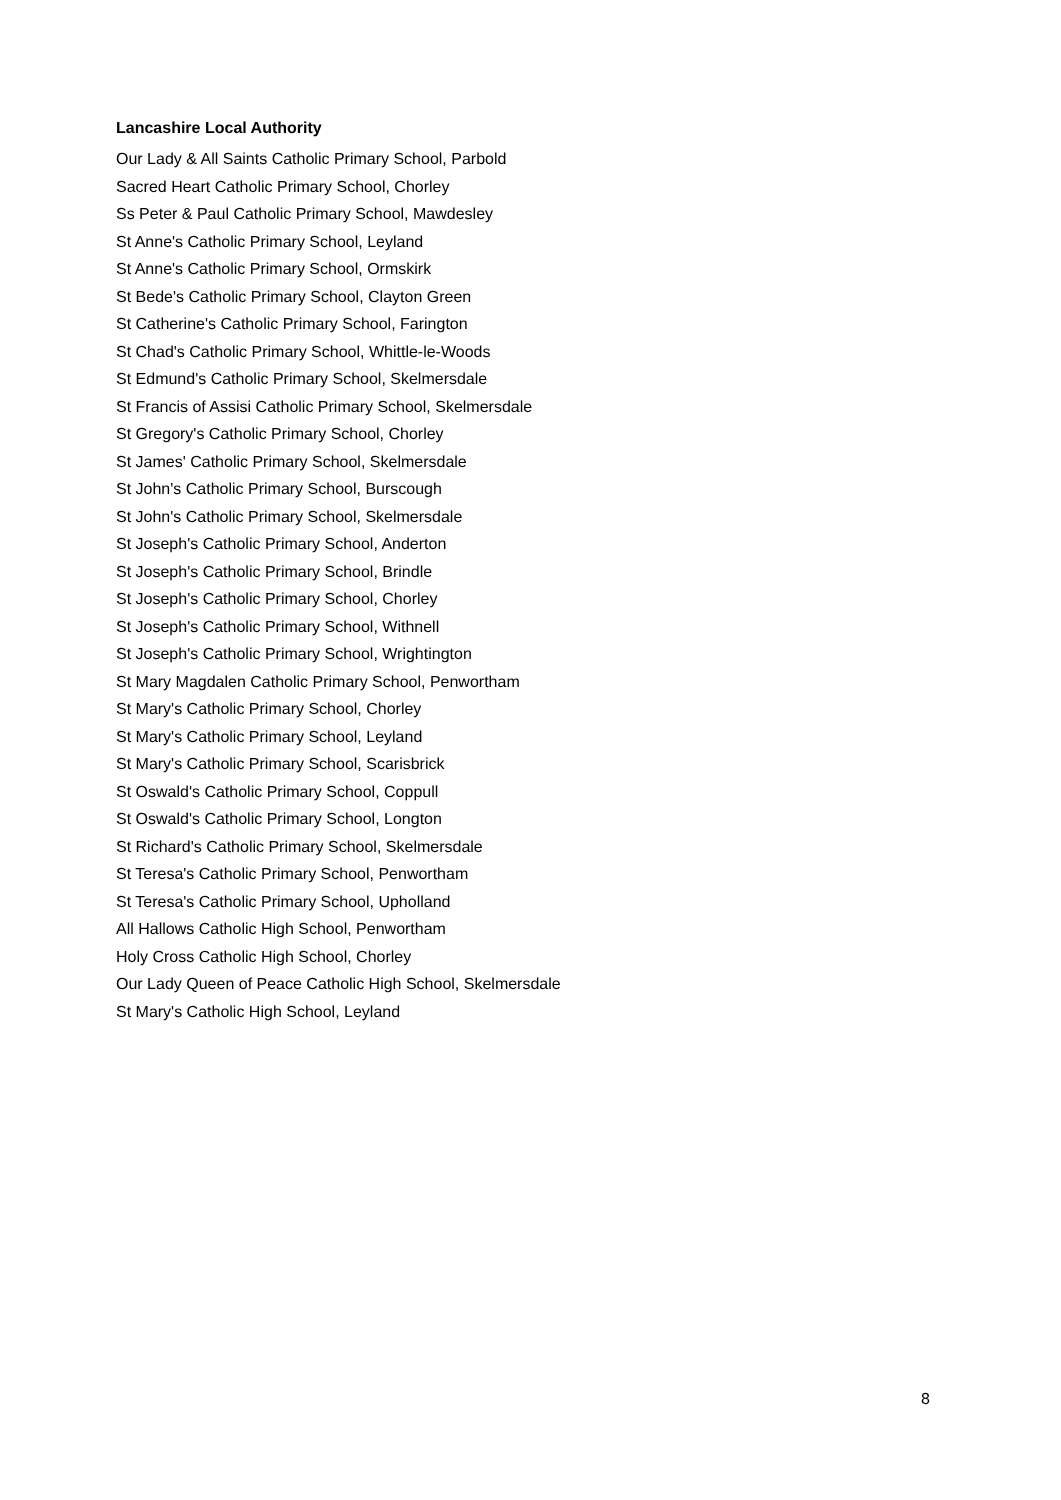Lancashire Local Authority
Our Lady & All Saints Catholic Primary School, Parbold
Sacred Heart Catholic Primary School, Chorley
Ss Peter & Paul Catholic Primary School, Mawdesley
St Anne's Catholic Primary School, Leyland
St Anne's Catholic Primary School, Ormskirk
St Bede's Catholic Primary School, Clayton Green
St Catherine's Catholic Primary School, Farington
St Chad's Catholic Primary School, Whittle-le-Woods
St Edmund's Catholic Primary School, Skelmersdale
St Francis of Assisi Catholic Primary School, Skelmersdale
St Gregory's Catholic Primary School, Chorley
St James' Catholic Primary School, Skelmersdale
St John's Catholic Primary School, Burscough
St John's Catholic Primary School, Skelmersdale
St Joseph's Catholic Primary School, Anderton
St Joseph's Catholic Primary School, Brindle
St Joseph's Catholic Primary School, Chorley
St Joseph's Catholic Primary School, Withnell
St Joseph's Catholic Primary School, Wrightington
St Mary Magdalen Catholic Primary School, Penwortham
St Mary's Catholic Primary School, Chorley
St Mary's Catholic Primary School, Leyland
St Mary's Catholic Primary School, Scarisbrick
St Oswald's Catholic Primary School, Coppull
St Oswald's Catholic Primary School, Longton
St Richard's Catholic Primary School, Skelmersdale
St Teresa's Catholic Primary School, Penwortham
St Teresa's Catholic Primary School, Upholland
All Hallows Catholic High School, Penwortham
Holy Cross Catholic High School, Chorley
Our Lady Queen of Peace Catholic High School, Skelmersdale
St Mary's Catholic High School, Leyland
8